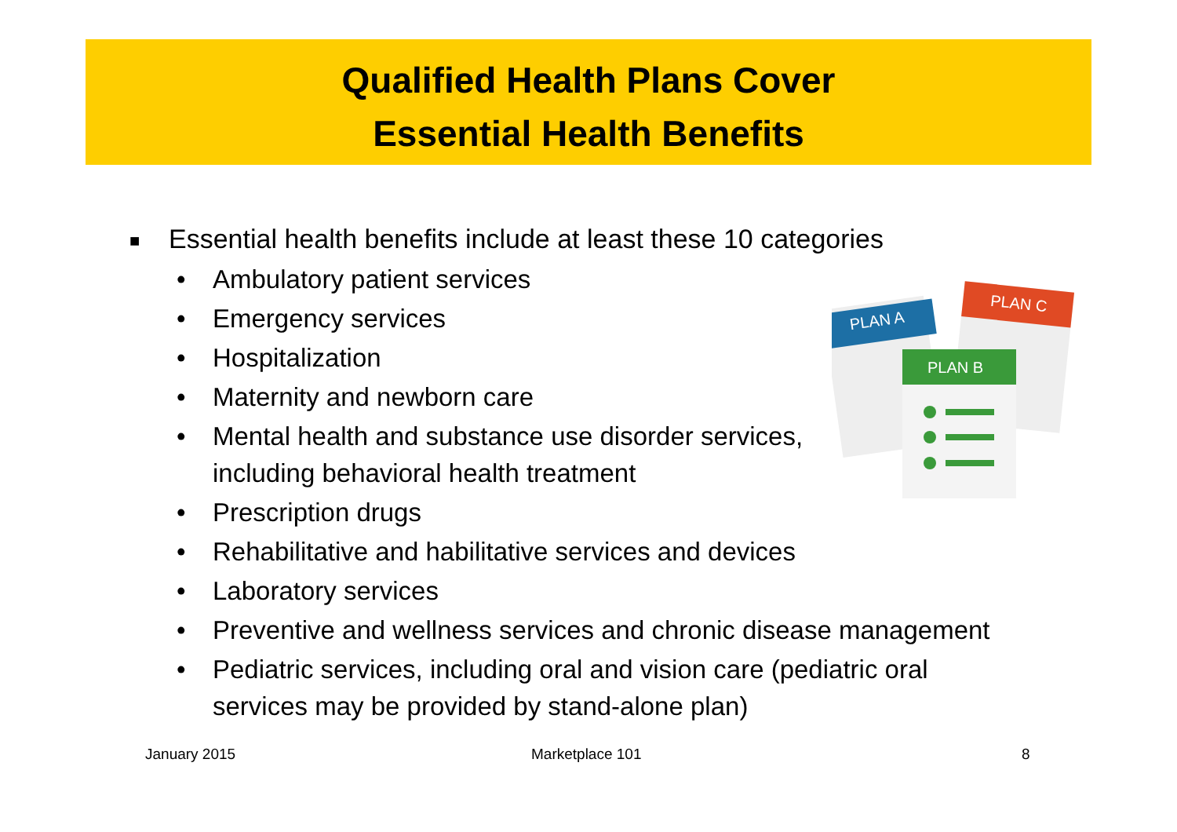Qualified Health Plans Cover
Essential Health Benefits
PLAN A
PLAN C
PLAN B
■ Essential health benefits include at least these 10 categories
• Ambulatory patient services
• Emergency services
• Hospitalization
• Maternity and newborn care
• Mental health and substance use disorder services,
including behavioral health treatment
• Prescription drugs
• Rehabilitative and habilitative services and devices
• Laboratory services
• Preventive and wellness services and chronic disease management
• Pediatric services, including oral and vision care (pediatric oral
services may be provided by stand-alone plan)
January 2015 Marketplace 101 8